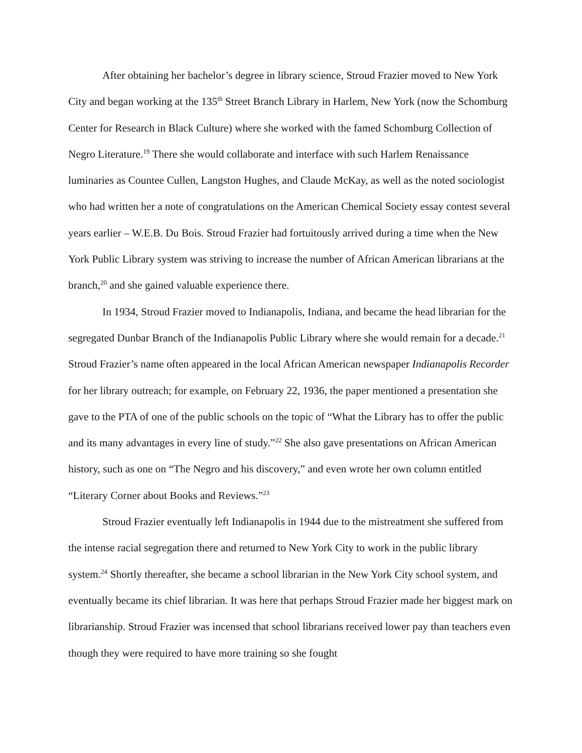After obtaining her bachelor’s degree in library science, Stroud Frazier moved to New York City and began working at the 135<sup>th</sup> Street Branch Library in Harlem, New York (now the Schomburg Center for Research in Black Culture) where she worked with the famed Schomburg Collection of Negro Literature.<sup>19</sup> There she would collaborate and interface with such Harlem Renaissance luminaries as Countee Cullen, Langston Hughes, and Claude McKay, as well as the noted sociologist who had written her a note of congratulations on the American Chemical Society essay contest several years earlier – W.E.B. Du Bois. Stroud Frazier had fortuitously arrived during a time when the New York Public Library system was striving to increase the number of African American librarians at the branch,<sup>20</sup> and she gained valuable experience there.
In 1934, Stroud Frazier moved to Indianapolis, Indiana, and became the head librarian for the segregated Dunbar Branch of the Indianapolis Public Library where she would remain for a decade.<sup>21</sup> Stroud Frazier’s name often appeared in the local African American newspaper Indianapolis Recorder for her library outreach; for example, on February 22, 1936, the paper mentioned a presentation she gave to the PTA of one of the public schools on the topic of “What the Library has to offer the public and its many advantages in every line of study.”<sup>22</sup> She also gave presentations on African American history, such as one on “The Negro and his discovery,” and even wrote her own column entitled “Literary Corner about Books and Reviews.”<sup>23</sup>
Stroud Frazier eventually left Indianapolis in 1944 due to the mistreatment she suffered from the intense racial segregation there and returned to New York City to work in the public library system.<sup>24</sup> Shortly thereafter, she became a school librarian in the New York City school system, and eventually became its chief librarian. It was here that perhaps Stroud Frazier made her biggest mark on librarianship. Stroud Frazier was incensed that school librarians received lower pay than teachers even though they were required to have more training so she fought